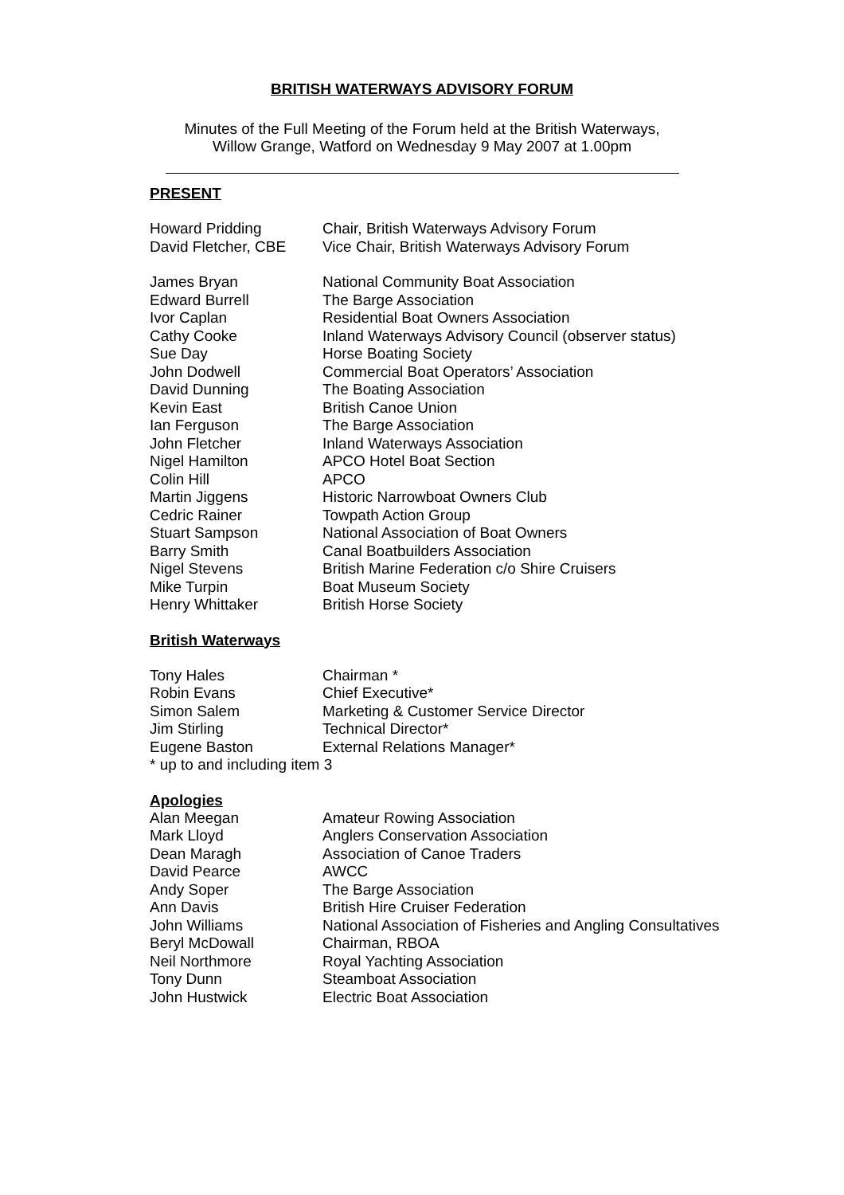BRITISH WATERWAYS ADVISORY FORUM
Minutes of the Full Meeting of the Forum held at the British Waterways,
Willow Grange, Watford on Wednesday 9 May 2007 at 1.00pm
PRESENT
| Howard Pridding | Chair, British Waterways Advisory Forum |
| David Fletcher, CBE | Vice Chair, British Waterways Advisory Forum |
| James Bryan | National Community Boat Association |
| Edward Burrell | The Barge Association |
| Ivor Caplan | Residential Boat Owners Association |
| Cathy Cooke | Inland Waterways Advisory Council (observer status) |
| Sue Day | Horse Boating Society |
| John Dodwell | Commercial Boat Operators’ Association |
| David Dunning | The Boating Association |
| Kevin East | British Canoe Union |
| Ian Ferguson | The Barge Association |
| John Fletcher | Inland Waterways Association |
| Nigel Hamilton | APCO Hotel Boat Section |
| Colin Hill | APCO |
| Martin Jiggens | Historic Narrowboat Owners Club |
| Cedric Rainer | Towpath Action Group |
| Stuart Sampson | National Association of Boat Owners |
| Barry Smith | Canal Boatbuilders Association |
| Nigel Stevens | British Marine Federation c/o Shire Cruisers |
| Mike Turpin | Boat Museum Society |
| Henry Whittaker | British Horse Society |
British Waterways
| Tony Hales | Chairman * |
| Robin Evans | Chief Executive* |
| Simon Salem | Marketing & Customer Service Director |
| Jim Stirling | Technical Director* |
| Eugene Baston | External Relations Manager* |
| * up to and including item 3 | |
Apologies
| Alan Meegan | Amateur Rowing Association |
| Mark Lloyd | Anglers Conservation Association |
| Dean Maragh | Association of Canoe Traders |
| David Pearce | AWCC |
| Andy Soper | The Barge Association |
| Ann Davis | British Hire Cruiser Federation |
| John Williams | National Association of Fisheries and Angling Consultatives |
| Beryl McDowall | Chairman, RBOA |
| Neil Northmore | Royal Yachting Association |
| Tony Dunn | Steamboat Association |
| John Hustwick | Electric Boat Association |